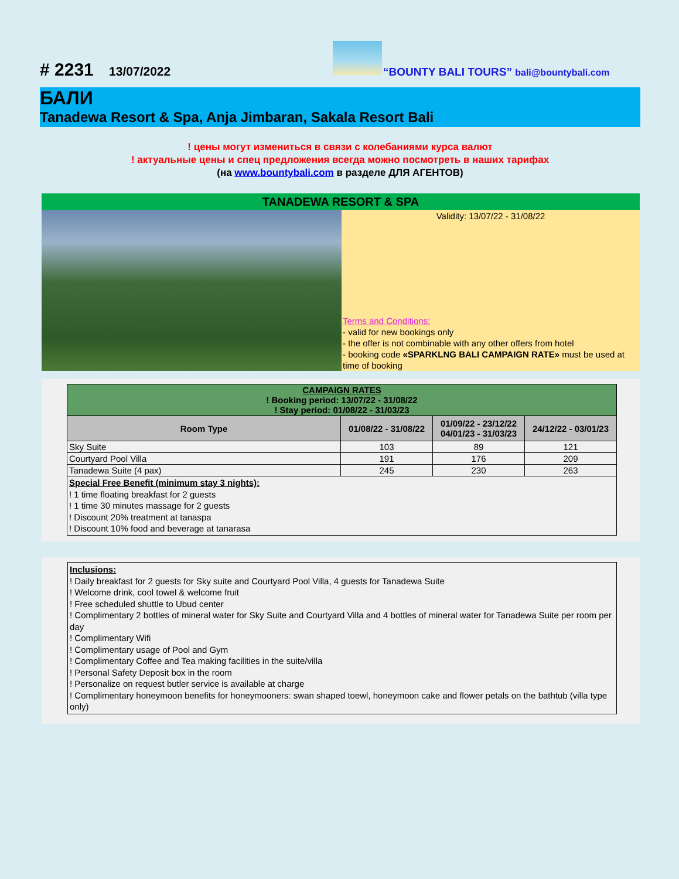# 2231 13/07/2022
“BOUNTY BALI TOURS” bali@bountybali.com
БАЛИ
Tanadewa Resort & Spa, Anja Jimbaran, Sakala Resort Bali
! цены могут измениться в связи с колебаниями курса валют
! актуальные цены и спец предложения всегда можно посмотреть в наших тарифах
(на www.bountybali.com в разделе ДЛЯ АГЕНТОВ)
TANADEWA RESORT & SPA
Validity: 13/07/22 - 31/08/22
Terms and Conditions:
- valid for new bookings only
- the offer is not combinable with any other offers from hotel
- booking code «SPARKLNG BALI CAMPAIGN RATE» must be used at time of booking
| CAMPAIGN RATES ! Booking period: 13/07/22 - 31/08/22 ! Stay period: 01/08/22 - 31/03/23 | | | |
| Room Type | 01/08/22 - 31/08/22 | 01/09/22 - 23/12/22 04/01/23 - 31/03/23 | 24/12/22 - 03/01/23 |
| Sky Suite | 103 | 89 | 121 |
| Courtyard Pool Villa | 191 | 176 | 209 |
| Tanadewa Suite (4 pax) | 245 | 230 | 263 |
| Special Free Benefit (minimum stay 3 nights): ! 1 time floating breakfast for 2 guests ! 1 time 30 minutes massage for 2 guests ! Discount 20% treatment at tanaspa ! Discount 10% food and beverage at tanarasa | | | |
Inclusions:
! Daily breakfast for 2 guests for Sky suite and Courtyard Pool Villa, 4 guests for Tanadewa Suite
! Welcome drink, cool towel & welcome fruit
! Free scheduled shuttle to Ubud center
! Complimentary 2 bottles of mineral water for Sky Suite and Courtyard Villa and 4 bottles of mineral water for Tanadewa Suite per room per day
! Complimentary Wifi
! Complimentary usage of Pool and Gym
! Complimentary Coffee and Tea making facilities in the suite/villa
! Personal Safety Deposit box in the room
! Personalize on request butler service is available at charge
! Complimentary honeymoon benefits for honeymooners: swan shaped toewl, honeymoon cake and flower petals on the bathtub (villa type only)